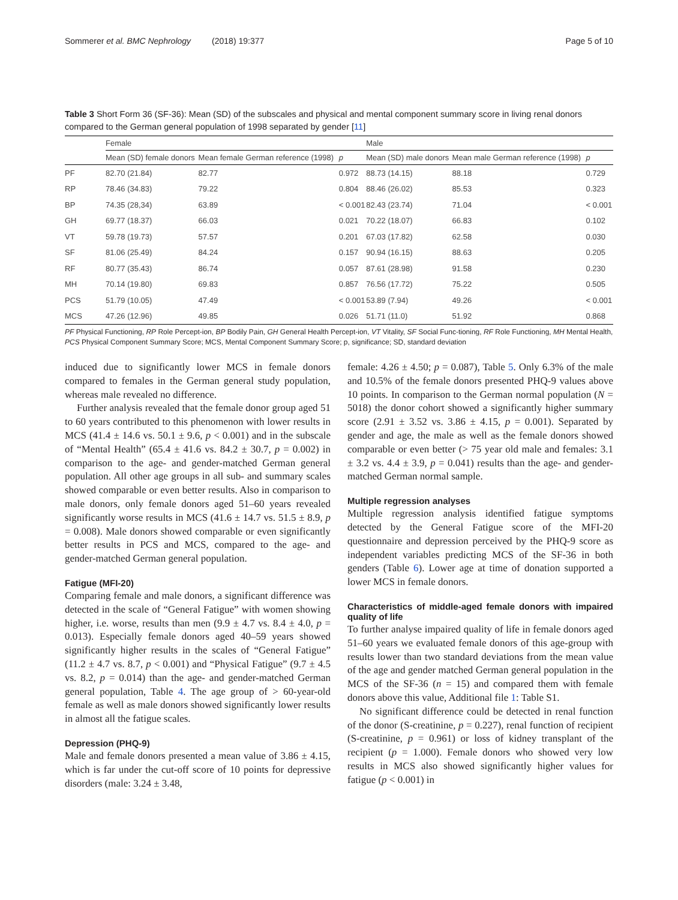Sommerer et al. BMC Nephrology (2018) 19:377 Page 5 of 10
Table 3 Short Form 36 (SF-36): Mean (SD) of the subscales and physical and mental component summary score in living renal donors compared to the German general population of 1998 separated by gender [11]
| | Female | | | Male | | |
| --- | --- | --- | --- | --- | --- | --- |
| | Mean (SD) female donors | Mean female German reference (1998) | p | Mean (SD) male donors | Mean male German reference (1998) | p |
| PF | 82.70 (21.84) | 82.77 | 0.972 | 88.73 (14.15) | 88.18 | 0.729 |
| RP | 78.46 (34.83) | 79.22 | 0.804 | 88.46 (26.02) | 85.53 | 0.323 |
| BP | 74.35 (28,34) | 63.89 | < 0.001 | 82.43 (23.74) | 71.04 | < 0.001 |
| GH | 69.77 (18.37) | 66.03 | 0.021 | 70.22 (18.07) | 66.83 | 0.102 |
| VT | 59.78 (19.73) | 57.57 | 0.201 | 67.03 (17.82) | 62.58 | 0.030 |
| SF | 81.06 (25.49) | 84.24 | 0.157 | 90.94 (16.15) | 88.63 | 0.205 |
| RF | 80.77 (35.43) | 86.74 | 0.057 | 87.61 (28.98) | 91.58 | 0.230 |
| MH | 70.14 (19.80) | 69.83 | 0.857 | 76.56 (17.72) | 75.22 | 0.505 |
| PCS | 51.79 (10.05) | 47.49 | < 0.001 | 53.89 (7.94) | 49.26 | < 0.001 |
| MCS | 47.26 (12.96) | 49.85 | 0.026 | 51.71 (11.0) | 51.92 | 0.868 |
PF Physical Functioning, RP Role Percept-ion, BP Bodily Pain, GH General Health Percept-ion, VT Vitality, SF Social Func-tioning, RF Role Functioning, MH Mental Health, PCS Physical Component Summary Score; MCS, Mental Component Summary Score; p, significance; SD, standard deviation
induced due to significantly lower MCS in female donors compared to females in the German general study population, whereas male revealed no difference.
Further analysis revealed that the female donor group aged 51 to 60 years contributed to this phenomenon with lower results in MCS (41.4 ± 14.6 vs. 50.1 ± 9.6, p < 0.001) and in the subscale of “Mental Health” (65.4 ± 41.6 vs. 84.2 ± 30.7, p = 0.002) in comparison to the age- and gender-matched German general population. All other age groups in all sub- and summary scales showed comparable or even better results. Also in comparison to male donors, only female donors aged 51–60 years revealed significantly worse results in MCS (41.6 ± 14.7 vs. 51.5 ± 8.9, p = 0.008). Male donors showed comparable or even significantly better results in PCS and MCS, compared to the age- and gender-matched German general population.
Fatigue (MFI-20)
Comparing female and male donors, a significant difference was detected in the scale of “General Fatigue” with women showing higher, i.e. worse, results than men (9.9 ± 4.7 vs. 8.4 ± 4.0, p = 0.013). Especially female donors aged 40–59 years showed significantly higher results in the scales of “General Fatigue” (11.2 ± 4.7 vs. 8.7, p < 0.001) and “Physical Fatigue” (9.7 ± 4.5 vs. 8.2, p = 0.014) than the age- and gender-matched German general population, Table 4. The age group of > 60-year-old female as well as male donors showed significantly lower results in almost all the fatigue scales.
Depression (PHQ-9)
Male and female donors presented a mean value of 3.86 ± 4.15, which is far under the cut-off score of 10 points for depressive disorders (male: 3.24 ± 3.48,
female: 4.26 ± 4.50; p = 0.087), Table 5. Only 6.3% of the male and 10.5% of the female donors presented PHQ-9 values above 10 points. In comparison to the German normal population (N = 5018) the donor cohort showed a significantly higher summary score (2.91 ± 3.52 vs. 3.86 ± 4.15, p = 0.001). Separated by gender and age, the male as well as the female donors showed comparable or even better (> 75 year old male and females: 3.1 ± 3.2 vs. 4.4 ± 3.9, p = 0.041) results than the age- and gender- matched German normal sample.
Multiple regression analyses
Multiple regression analysis identified fatigue symptoms detected by the General Fatigue score of the MFI-20 questionnaire and depression perceived by the PHQ-9 score as independent variables predicting MCS of the SF-36 in both genders (Table 6). Lower age at time of donation supported a lower MCS in female donors.
Characteristics of middle-aged female donors with impaired quality of life
To further analyse impaired quality of life in female donors aged 51–60 years we evaluated female donors of this age-group with results lower than two standard deviations from the mean value of the age and gender matched German general population in the MCS of the SF-36 (n = 15) and compared them with female donors above this value, Additional file 1: Table S1.
No significant difference could be detected in renal function of the donor (S-creatinine, p = 0.227), renal function of recipient (S-creatinine, p = 0.961) or loss of kidney transplant of the recipient (p = 1.000). Female donors who showed very low results in MCS also showed significantly higher values for fatigue (p < 0.001) in